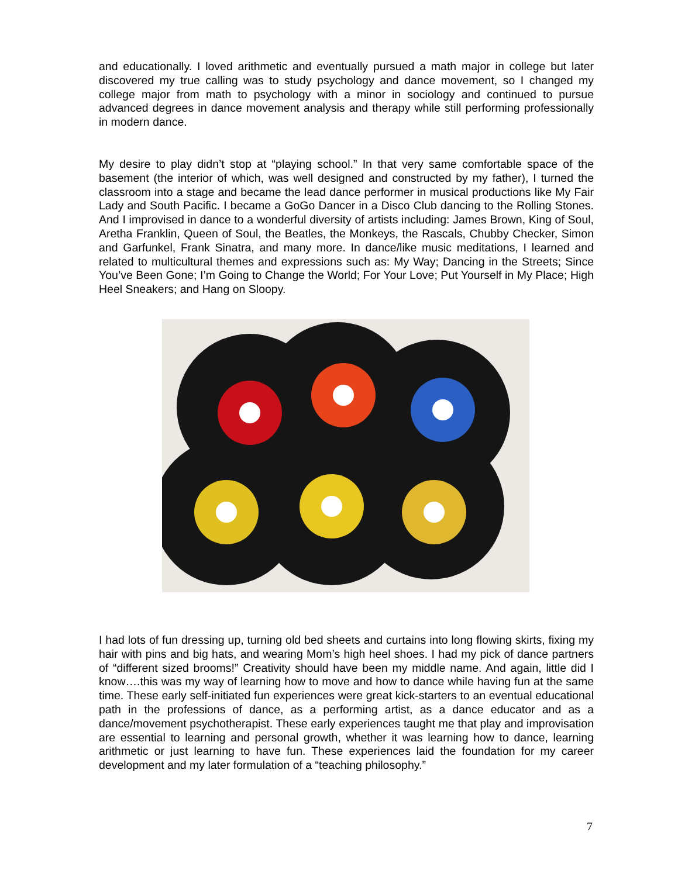and educationally. I loved arithmetic and eventually pursued a math major in college but later discovered my true calling was to study psychology and dance movement, so I changed my college major from math to psychology with a minor in sociology and continued to pursue advanced degrees in dance movement analysis and therapy while still performing professionally in modern dance.
My desire to play didn’t stop at “playing school.” In that very same comfortable space of the basement (the interior of which, was well designed and constructed by my father), I turned the classroom into a stage and became the lead dance performer in musical productions like My Fair Lady and South Pacific. I became a GoGo Dancer in a Disco Club dancing to the Rolling Stones. And I improvised in dance to a wonderful diversity of artists including: James Brown, King of Soul, Aretha Franklin, Queen of Soul, the Beatles, the Monkeys, the Rascals, Chubby Checker, Simon and Garfunkel, Frank Sinatra, and many more. In dance/like music meditations, I learned and related to multicultural themes and expressions such as: My Way; Dancing in the Streets; Since You’ve Been Gone; I’m Going to Change the World; For Your Love; Put Yourself in My Place; High Heel Sneakers; and Hang on Sloopy.
I had lots of fun dressing up, turning old bed sheets and curtains into long flowing skirts, fixing my hair with pins and big hats, and wearing Mom’s high heel shoes. I had my pick of dance partners of “different sized brooms!” Creativity should have been my middle name. And again, little did I know….this was my way of learning how to move and how to dance while having fun at the same time. These early self-initiated fun experiences were great kick-starters to an eventual educational path in the professions of dance, as a performing artist, as a dance educator and as a dance/movement psychotherapist. These early experiences taught me that play and improvisation are essential to learning and personal growth, whether it was learning how to dance, learning arithmetic or just learning to have fun. These experiences laid the foundation for my career development and my later formulation of a “teaching philosophy.”
7